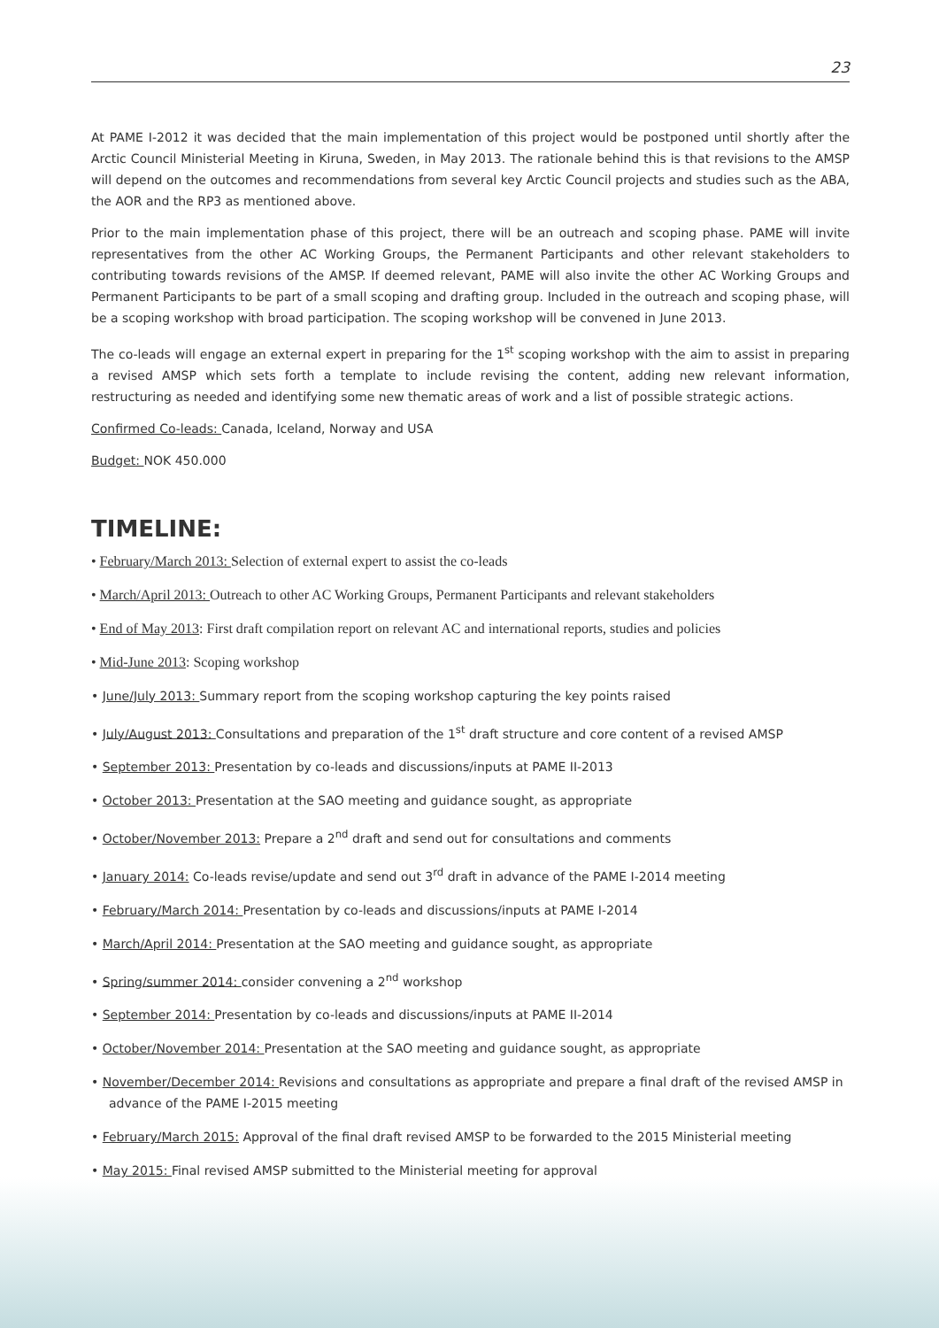23
At PAME I-2012 it was decided that the main implementation of this project would be postponed until shortly after the Arctic Council Ministerial Meeting in Kiruna, Sweden, in May 2013. The rationale behind this is that revisions to the AMSP will depend on the outcomes and recommendations from several key Arctic Council projects and studies such as the ABA, the AOR and the RP3 as mentioned above.
Prior to the main implementation phase of this project, there will be an outreach and scoping phase. PAME will invite representatives from the other AC Working Groups, the Permanent Participants and other relevant stakeholders to contributing towards revisions of the AMSP. If deemed relevant, PAME will also invite the other AC Working Groups and Permanent Participants to be part of a small scoping and drafting group. Included in the outreach and scoping phase, will be a scoping workshop with broad participation. The scoping workshop will be convened in June 2013.
The co-leads will engage an external expert in preparing for the 1<sup>st</sup> scoping workshop with the aim to assist in preparing a revised AMSP which sets forth a template to include revising the content, adding new relevant information, restructuring as needed and identifying some new thematic areas of work and a list of possible strategic actions.
Confirmed Co-leads: Canada, Iceland, Norway and USA
Budget: NOK 450.000
TIMELINE:
• February/March 2013: Selection of external expert to assist the co-leads
• March/April 2013: Outreach to other AC Working Groups, Permanent Participants and relevant stakeholders
• End of May 2013: First draft compilation report on relevant AC and international reports, studies and policies
• Mid-June 2013: Scoping workshop
• June/July 2013: Summary report from the scoping workshop capturing the key points raised
• July/August 2013: Consultations and preparation of the 1<sup>st</sup> draft structure and core content of a revised AMSP
• September 2013: Presentation by co-leads and discussions/inputs at PAME II-2013
• October 2013: Presentation at the SAO meeting and guidance sought, as appropriate
• October/November 2013: Prepare a 2<sup>nd</sup> draft and send out for consultations and comments
• January 2014: Co-leads revise/update and send out 3<sup>rd</sup> draft in advance of the PAME I-2014 meeting
• February/March 2014: Presentation by co-leads and discussions/inputs at PAME I-2014
• March/April 2014: Presentation at the SAO meeting and guidance sought, as appropriate
• Spring/summer 2014: consider convening a 2<sup>nd</sup> workshop
• September 2014: Presentation by co-leads and discussions/inputs at PAME II-2014
• October/November 2014: Presentation at the SAO meeting and guidance sought, as appropriate
• November/December 2014: Revisions and consultations as appropriate and prepare a final draft of the revised AMSP in advance of the PAME I-2015 meeting
• February/March 2015: Approval of the final draft revised AMSP to be forwarded to the 2015 Ministerial meeting
• May 2015: Final revised AMSP submitted to the Ministerial meeting for approval